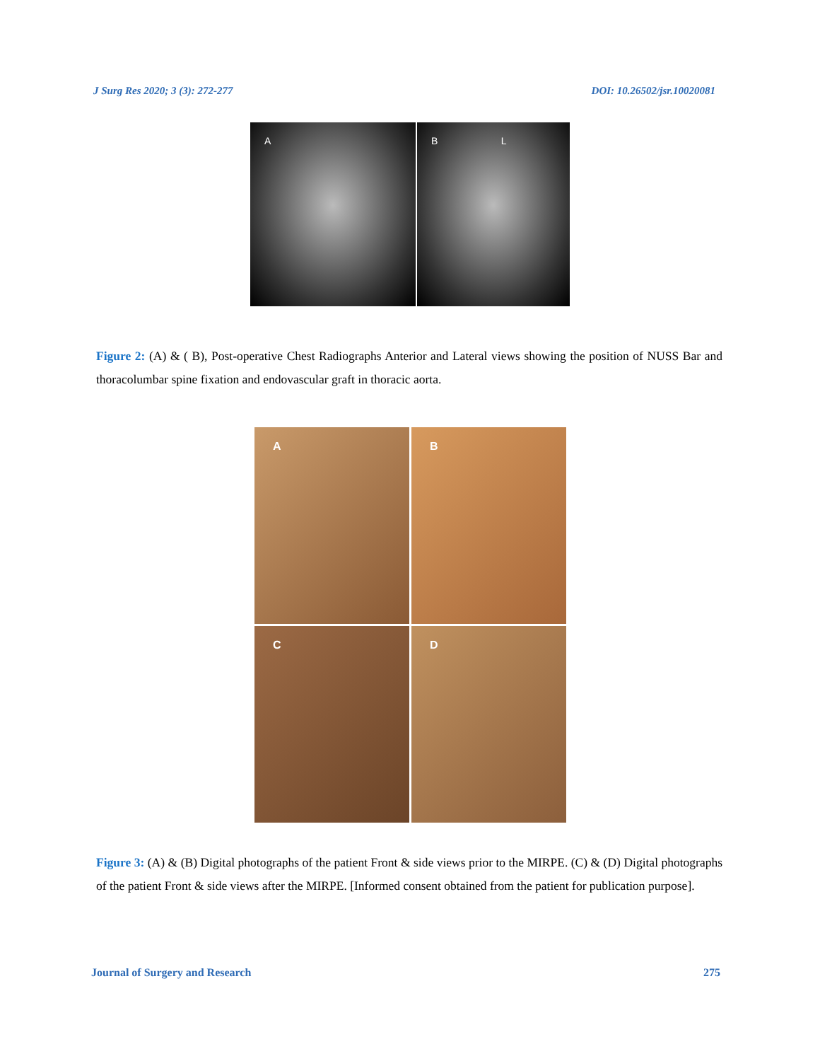J Surg Res 2020; 3 (3): 272-277 DOI: 10.26502/jsr.10020081
A B L
Figure 2: (A) & ( B), Post-operative Chest Radiographs Anterior and Lateral views showing the position of NUSS Bar and thoracolumbar spine fixation and endovascular graft in thoracic aorta.
A
B
C
D
Figure 3: (A) & (B) Digital photographs of the patient Front & side views prior to the MIRPE. (C) & (D) Digital photographs of the patient Front & side views after the MIRPE. [Informed consent obtained from the patient for publication purpose].
Journal of Surgery and Research 275